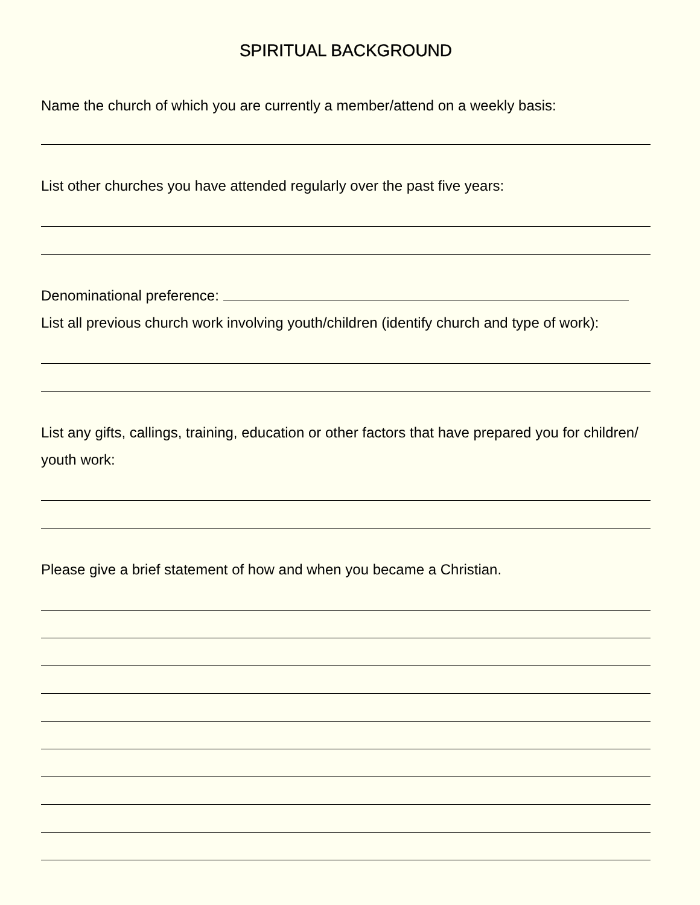SPIRITUAL BACKGROUND
Name the church of which you are currently a member/attend on a weekly basis:
List other churches you have attended regularly over the past five years:
Denominational preference:
List all previous church work involving youth/children (identify church and type of work):
List any gifts, callings, training, education or other factors that have prepared you for children/ youth work:
Please give a brief statement of how and when you became a Christian.